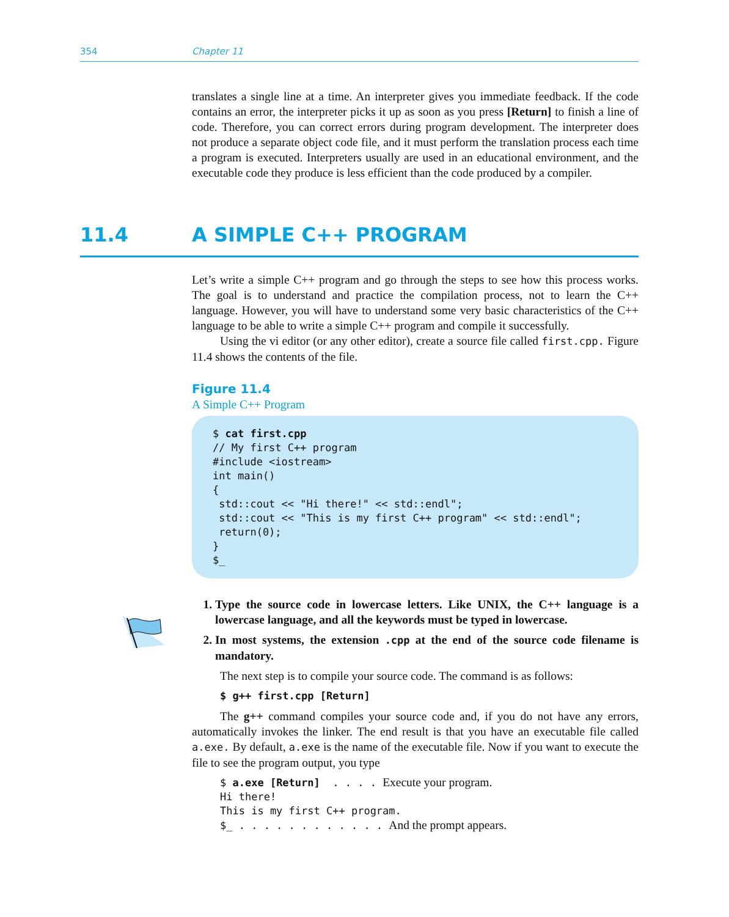354 Chapter 11
translates a single line at a time. An interpreter gives you immediate feedback. If the code contains an error, the interpreter picks it up as soon as you press [Return] to finish a line of code. Therefore, you can correct errors during program development. The interpreter does not produce a separate object code file, and it must perform the translation process each time a program is executed. Interpreters usually are used in an educational environment, and the executable code they produce is less efficient than the code produced by a compiler.
11.4 A SIMPLE C++ PROGRAM
Let’s write a simple C++ program and go through the steps to see how this process works. The goal is to understand and practice the compilation process, not to learn the C++ language. However, you will have to understand some very basic characteristics of the C++ language to be able to write a simple C++ program and compile it successfully.
Using the vi editor (or any other editor), create a source file called first.cpp. Figure 11.4 shows the contents of the file.
Figure 11.4
A Simple C++ Program
$ cat first.cpp // My first C++ program #include <iostream> int main() { std::cout << "Hi there!" << std::endl"; std::cout << "This is my first C++ program" << std::endl"; return(0); } $_
1. Type the source code in lowercase letters. Like UNIX, the C++ language is a lowercase language, and all the keywords must be typed in lowercase.
2. In most systems, the extension .cpp at the end of the source code filename is mandatory.
The next step is to compile your source code. The command is as follows:
$ g++ first.cpp [Return]
The g++ command compiles your source code and, if you do not have any errors, automatically invokes the linker. The end result is that you have an executable file called a.exe. By default, a.exe is the name of the executable file. Now if you want to execute the file to see the program output, you type
$ a.exe [Return] . . . . Execute your program. Hi there! This is my first C++ program. $_ . . . . . . . . . . . . And the prompt appears.